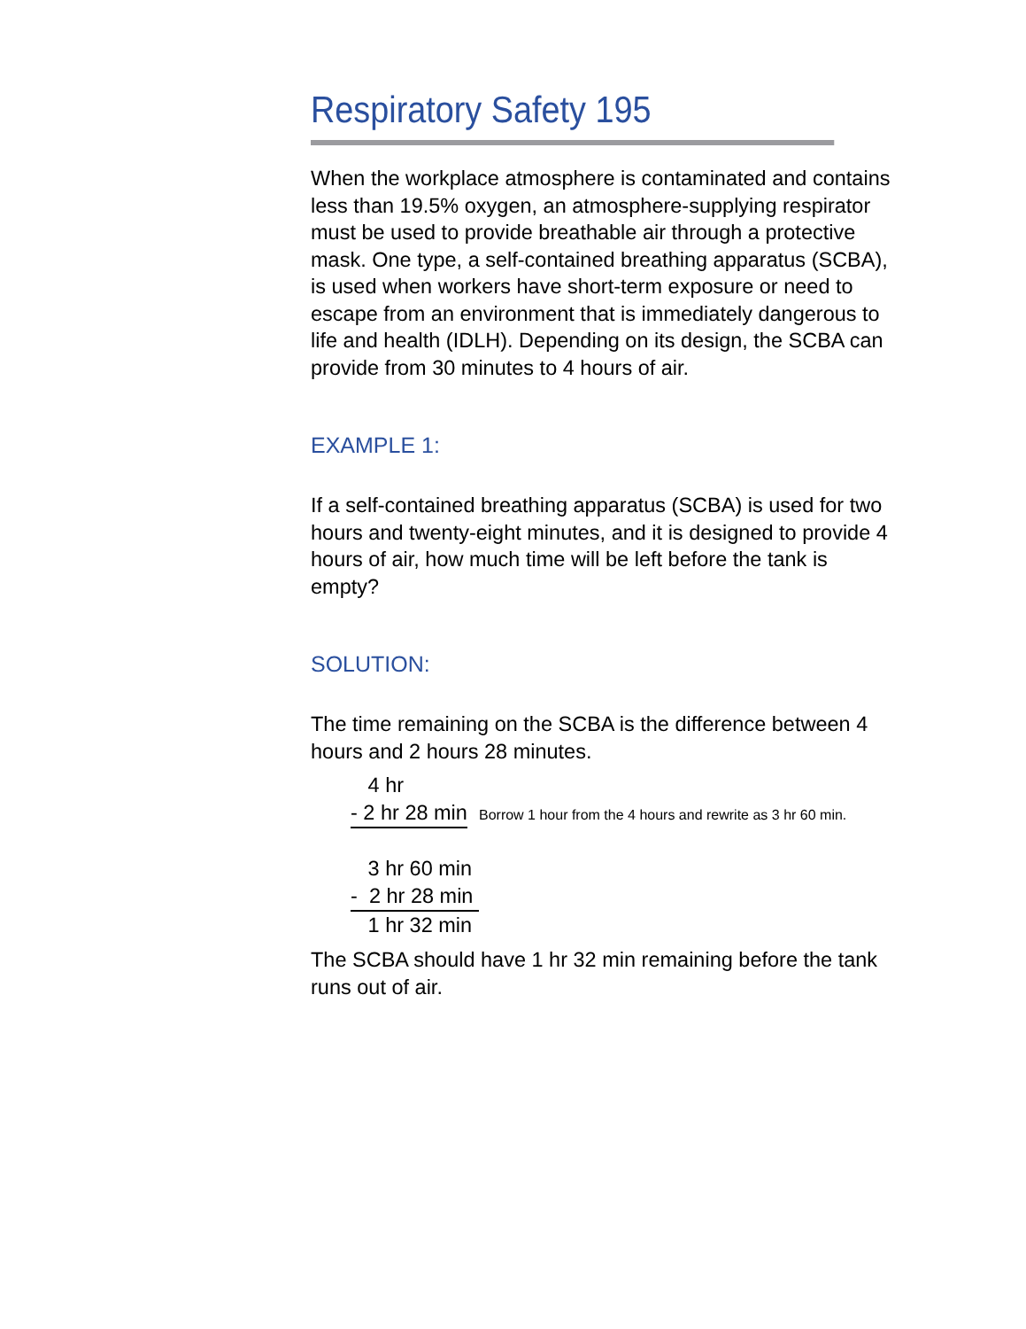Respiratory Safety 195
When the workplace atmosphere is contaminated and contains less than 19.5% oxygen, an atmosphere-supplying respirator must be used to provide breathable air through a protective mask. One type, a self-contained breathing apparatus (SCBA), is used when workers have short-term exposure or need to escape from an environment that is immediately dangerous to life and health (IDLH). Depending on its design, the SCBA can provide from 30 minutes to 4 hours of air.
EXAMPLE 1:
If a self-contained breathing apparatus (SCBA) is used for two hours and twenty-eight minutes, and it is designed to provide 4 hours of air, how much time will be left before the tank is empty?
SOLUTION:
The time remaining on the SCBA is the difference between 4 hours and 2 hours 28 minutes.
4 hr
- 2 hr 28 min Borrow 1 hour from the 4 hours and rewrite as 3 hr 60 min.
3 hr 60 min
- 2 hr 28 min
1 hr 32 min
The SCBA should have 1 hr 32 min remaining before the tank runs out of air.